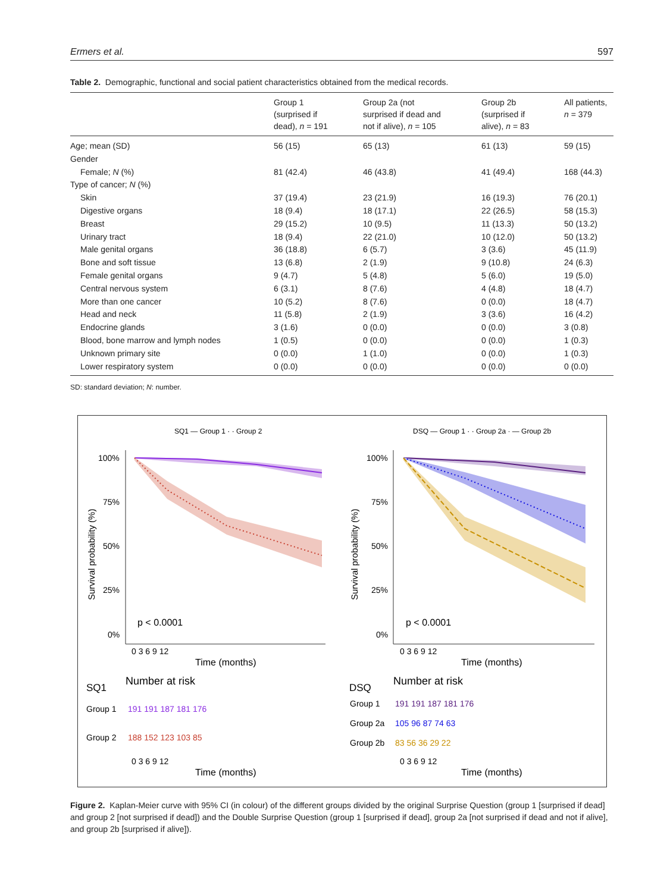Ermers et al. 597
Table 2. Demographic, functional and social patient characteristics obtained from the medical records.
| | Group 1 (surprised if dead), n = 191 | Group 2a (not surprised if dead and not if alive), n = 105 | Group 2b (surprised if alive), n = 83 | All patients, n = 379 |
| --- | --- | --- | --- | --- |
| Age; mean (SD) | 56 (15) | 65 (13) | 61 (13) | 59 (15) |
| Gender | | | | |
| Female; N (%) | 81 (42.4) | 46 (43.8) | 41 (49.4) | 168 (44.3) |
| Type of cancer; N (%) | | | | |
| Skin | 37 (19.4) | 23 (21.9) | 16 (19.3) | 76 (20.1) |
| Digestive organs | 18 (9.4) | 18 (17.1) | 22 (26.5) | 58 (15.3) |
| Breast | 29 (15.2) | 10 (9.5) | 11 (13.3) | 50 (13.2) |
| Urinary tract | 18 (9.4) | 22 (21.0) | 10 (12.0) | 50 (13.2) |
| Male genital organs | 36 (18.8) | 6 (5.7) | 3 (3.6) | 45 (11.9) |
| Bone and soft tissue | 13 (6.8) | 2 (1.9) | 9 (10.8) | 24 (6.3) |
| Female genital organs | 9 (4.7) | 5 (4.8) | 5 (6.0) | 19 (5.0) |
| Central nervous system | 6 (3.1) | 8 (7.6) | 4 (4.8) | 18 (4.7) |
| More than one cancer | 10 (5.2) | 8 (7.6) | 0 (0.0) | 18 (4.7) |
| Head and neck | 11 (5.8) | 2 (1.9) | 3 (3.6) | 16 (4.2) |
| Endocrine glands | 3 (1.6) | 0 (0.0) | 0 (0.0) | 3 (0.8) |
| Blood, bone marrow and lymph nodes | 1 (0.5) | 0 (0.0) | 0 (0.0) | 1 (0.3) |
| Unknown primary site | 0 (0.0) | 1 (1.0) | 0 (0.0) | 1 (0.3) |
| Lower respiratory system | 0 (0.0) | 0 (0.0) | 0 (0.0) | 0 (0.0) |
SD: standard deviation; N: number.
SQ1 — Group 1 · · Group 2
DSQ — Group 1 · · Group 2a · — Group 2b
100%
75%
50%
25%
0%
100%
75%
50%
25%
0%
Survival probability (%)
Survival probability (%)
p < 0.0001
p < 0.0001
0 3 6 9 12
Time (months)
0 3 6 9 12
Time (months)
Number at risk
Number at risk
SQ1
DSQ
Group 1
191 191 187 181 176
Group 2
188 152 123 103 85
Group 1
191 191 187 181 176
Group 2a
105 96 87 74 63
Group 2b
83 56 36 29 22
0 3 6 9 12
Time (months)
0 3 6 9 12
Time (months)
Figure 2. Kaplan-Meier curve with 95% CI (in colour) of the different groups divided by the original Surprise Question (group 1 [surprised if dead] and group 2 [not surprised if dead]) and the Double Surprise Question (group 1 [surprised if dead], group 2a [not surprised if dead and not if alive], and group 2b [surprised if alive]).